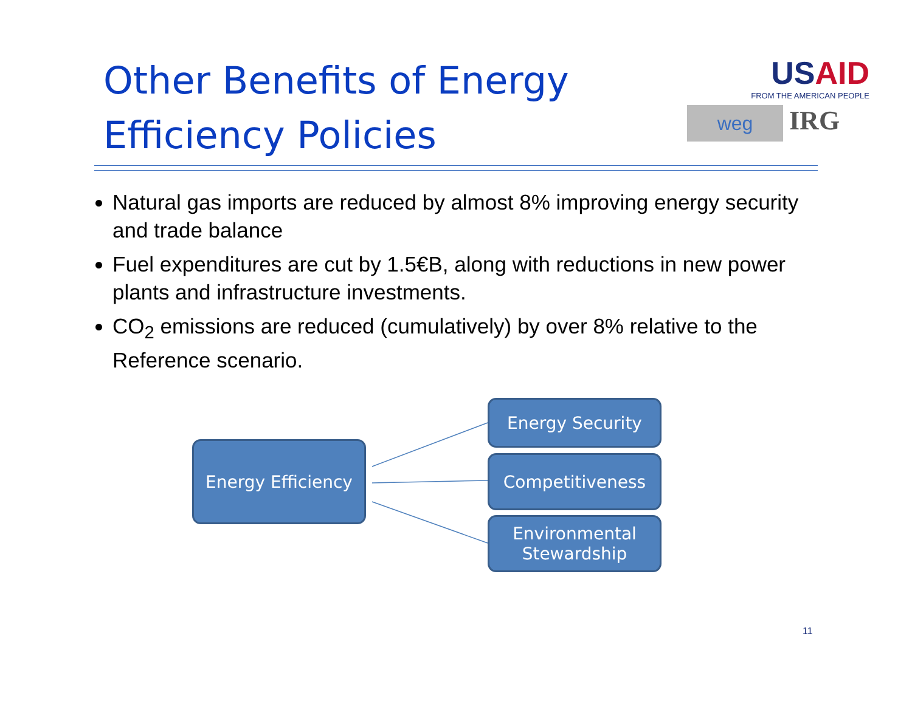Other Benefits of Energy Efficiency Policies
USAID
FROM THE AMERICAN PEOPLE
weg
IRG
Natural gas imports are reduced by almost 8% improving energy security and trade balance
Fuel expenditures are cut by 1.5€B, along with reductions in new power plants and infrastructure investments.
CO<sub>2</sub> emissions are reduced (cumulatively) by over 8% relative to the Reference scenario.
Energy Efficiency
Energy Security
Competitiveness
Environmental Stewardship
11